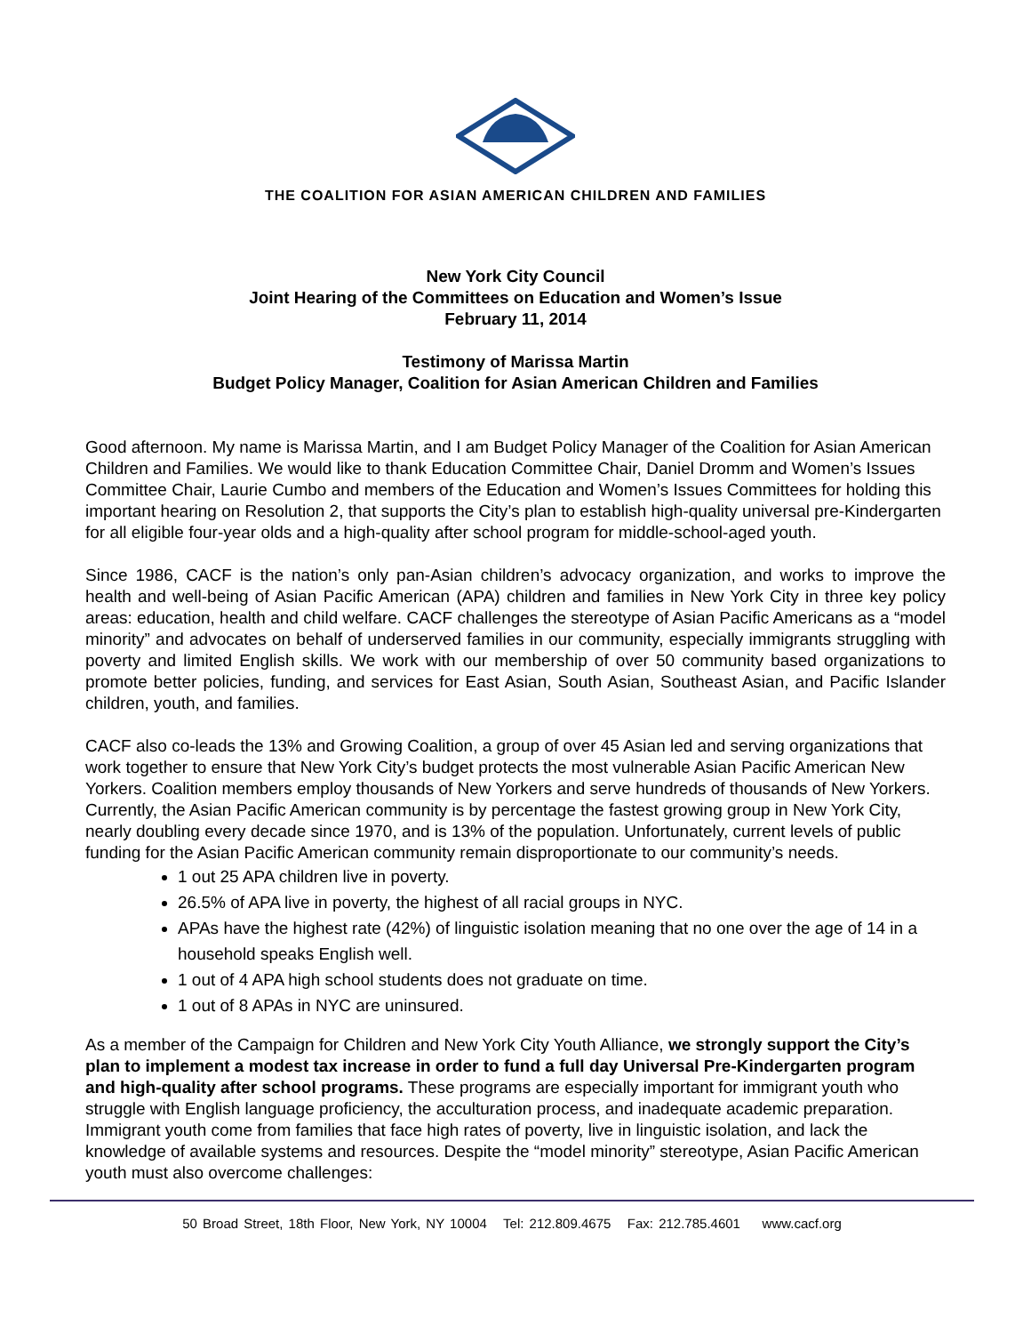THE COALITION FOR ASIAN AMERICAN CHILDREN AND FAMILIES
New York City Council
Joint Hearing of the Committees on Education and Women’s Issue
February 11, 2014
Testimony of Marissa Martin
Budget Policy Manager, Coalition for Asian American Children and Families
Good afternoon. My name is Marissa Martin, and I am Budget Policy Manager of the Coalition for Asian American Children and Families. We would like to thank Education Committee Chair, Daniel Dromm and Women’s Issues Committee Chair, Laurie Cumbo and members of the Education and Women’s Issues Committees for holding this important hearing on Resolution 2, that supports the City’s plan to establish high-quality universal pre-Kindergarten for all eligible four-year olds and a high-quality after school program for middle-school-aged youth.
Since 1986, CACF is the nation’s only pan-Asian children’s advocacy organization, and works to improve the health and well-being of Asian Pacific American (APA) children and families in New York City in three key policy areas: education, health and child welfare. CACF challenges the stereotype of Asian Pacific Americans as a “model minority” and advocates on behalf of underserved families in our community, especially immigrants struggling with poverty and limited English skills. We work with our membership of over 50 community based organizations to promote better policies, funding, and services for East Asian, South Asian, Southeast Asian, and Pacific Islander children, youth, and families.
CACF also co-leads the 13% and Growing Coalition, a group of over 45 Asian led and serving organizations that work together to ensure that New York City’s budget protects the most vulnerable Asian Pacific American New Yorkers. Coalition members employ thousands of New Yorkers and serve hundreds of thousands of New Yorkers. Currently, the Asian Pacific American community is by percentage the fastest growing group in New York City, nearly doubling every decade since 1970, and is 13% of the population. Unfortunately, current levels of public funding for the Asian Pacific American community remain disproportionate to our community’s needs.
1 out 25 APA children live in poverty.
26.5% of APA live in poverty, the highest of all racial groups in NYC.
APAs have the highest rate (42%) of linguistic isolation meaning that no one over the age of 14 in a household speaks English well.
1 out of 4 APA high school students does not graduate on time.
1 out of 8 APAs in NYC are uninsured.
As a member of the Campaign for Children and New York City Youth Alliance, we strongly support the City’s plan to implement a modest tax increase in order to fund a full day Universal Pre-Kindergarten program and high-quality after school programs. These programs are especially important for immigrant youth who struggle with English language proficiency, the acculturation process, and inadequate academic preparation. Immigrant youth come from families that face high rates of poverty, live in linguistic isolation, and lack the knowledge of available systems and resources. Despite the “model minority” stereotype, Asian Pacific American youth must also overcome challenges:
50 Broad Street, 18th Floor, New York, NY 10004 Tel: 212.809.4675 Fax: 212.785.4601 www.cacf.org